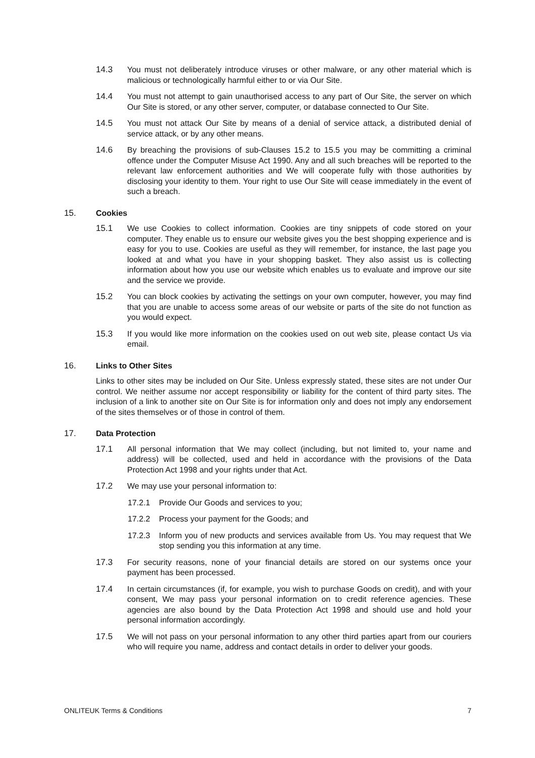14.3 You must not deliberately introduce viruses or other malware, or any other material which is malicious or technologically harmful either to or via Our Site.
14.4 You must not attempt to gain unauthorised access to any part of Our Site, the server on which Our Site is stored, or any other server, computer, or database connected to Our Site.
14.5 You must not attack Our Site by means of a denial of service attack, a distributed denial of service attack, or by any other means.
14.6 By breaching the provisions of sub-Clauses 15.2 to 15.5 you may be committing a criminal offence under the Computer Misuse Act 1990. Any and all such breaches will be reported to the relevant law enforcement authorities and We will cooperate fully with those authorities by disclosing your identity to them. Your right to use Our Site will cease immediately in the event of such a breach.
15. Cookies
15.1 We use Cookies to collect information. Cookies are tiny snippets of code stored on your computer. They enable us to ensure our website gives you the best shopping experience and is easy for you to use. Cookies are useful as they will remember, for instance, the last page you looked at and what you have in your shopping basket. They also assist us is collecting information about how you use our website which enables us to evaluate and improve our site and the service we provide.
15.2 You can block cookies by activating the settings on your own computer, however, you may find that you are unable to access some areas of our website or parts of the site do not function as you would expect.
15.3 If you would like more information on the cookies used on out web site, please contact Us via email.
16. Links to Other Sites
Links to other sites may be included on Our Site. Unless expressly stated, these sites are not under Our control. We neither assume nor accept responsibility or liability for the content of third party sites. The inclusion of a link to another site on Our Site is for information only and does not imply any endorsement of the sites themselves or of those in control of them.
17. Data Protection
17.1 All personal information that We may collect (including, but not limited to, your name and address) will be collected, used and held in accordance with the provisions of the Data Protection Act 1998 and your rights under that Act.
17.2 We may use your personal information to:
17.2.1 Provide Our Goods and services to you;
17.2.2 Process your payment for the Goods; and
17.2.3 Inform you of new products and services available from Us. You may request that We stop sending you this information at any time.
17.3 For security reasons, none of your financial details are stored on our systems once your payment has been processed.
17.4 In certain circumstances (if, for example, you wish to purchase Goods on credit), and with your consent, We may pass your personal information on to credit reference agencies. These agencies are also bound by the Data Protection Act 1998 and should use and hold your personal information accordingly.
17.5 We will not pass on your personal information to any other third parties apart from our couriers who will require you name, address and contact details in order to deliver your goods.
ONLITEUK Terms & Conditions 7